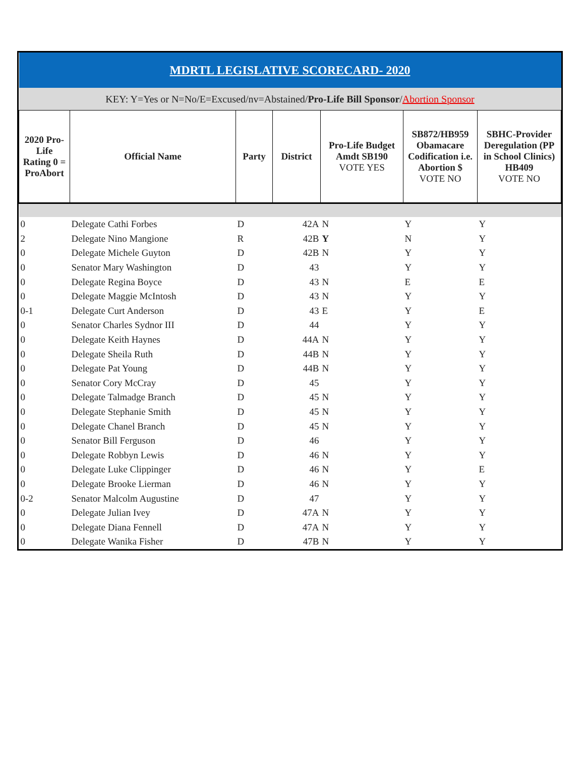| MDRTL LEGISLATIVE SCORECARD- 2020 | | | | | | |
| KEY: Y=Yes or N=No/E=Excused/nv=Abstained/ Pro-Life Bill Sponsor / Abortion Sponsor | | | | | | |
| 2020 Pro-Life Rating 0 = ProAbort | Official Name | Party | District | Pro-Life Budget Amdt SB190 VOTE YES | SB872/HB959 Obamacare Codification i.e. Abortion $ VOTE NO | SBHC-Provider Deregulation (PP in School Clinics) HB409 VOTE NO |
| 0 | Delegate Cathi Forbes | D | 42A | N | Y | Y |
| 2 | Delegate Nino Mangione | R | 42B | Y | N | Y |
| 0 | Delegate Michele Guyton | D | 42B | N | Y | Y |
| 0 | Senator Mary Washington | D | 43 | | Y | Y |
| 0 | Delegate Regina Boyce | D | 43 | N | E | E |
| 0 | Delegate Maggie McIntosh | D | 43 | N | Y | Y |
| 0-1 | Delegate Curt Anderson | D | 43 | E | Y | E |
| 0 | Senator Charles Sydnor III | D | 44 | | Y | Y |
| 0 | Delegate Keith Haynes | D | 44A | N | Y | Y |
| 0 | Delegate Sheila Ruth | D | 44B | N | Y | Y |
| 0 | Delegate Pat Young | D | 44B | N | Y | Y |
| 0 | Senator Cory McCray | D | 45 | | Y | Y |
| 0 | Delegate Talmadge Branch | D | 45 | N | Y | Y |
| 0 | Delegate Stephanie Smith | D | 45 | N | Y | Y |
| 0 | Delegate Chanel Branch | D | 45 | N | Y | Y |
| 0 | Senator Bill Ferguson | D | 46 | | Y | Y |
| 0 | Delegate Robbyn Lewis | D | 46 | N | Y | Y |
| 0 | Delegate Luke Clippinger | D | 46 | N | Y | E |
| 0 | Delegate Brooke Lierman | D | 46 | N | Y | Y |
| 0-2 | Senator Malcolm Augustine | D | 47 | | Y | Y |
| 0 | Delegate Julian Ivey | D | 47A | N | Y | Y |
| 0 | Delegate Diana Fennell | D | 47A | N | Y | Y |
| 0 | Delegate Wanika Fisher | D | 47B | N | Y | Y |